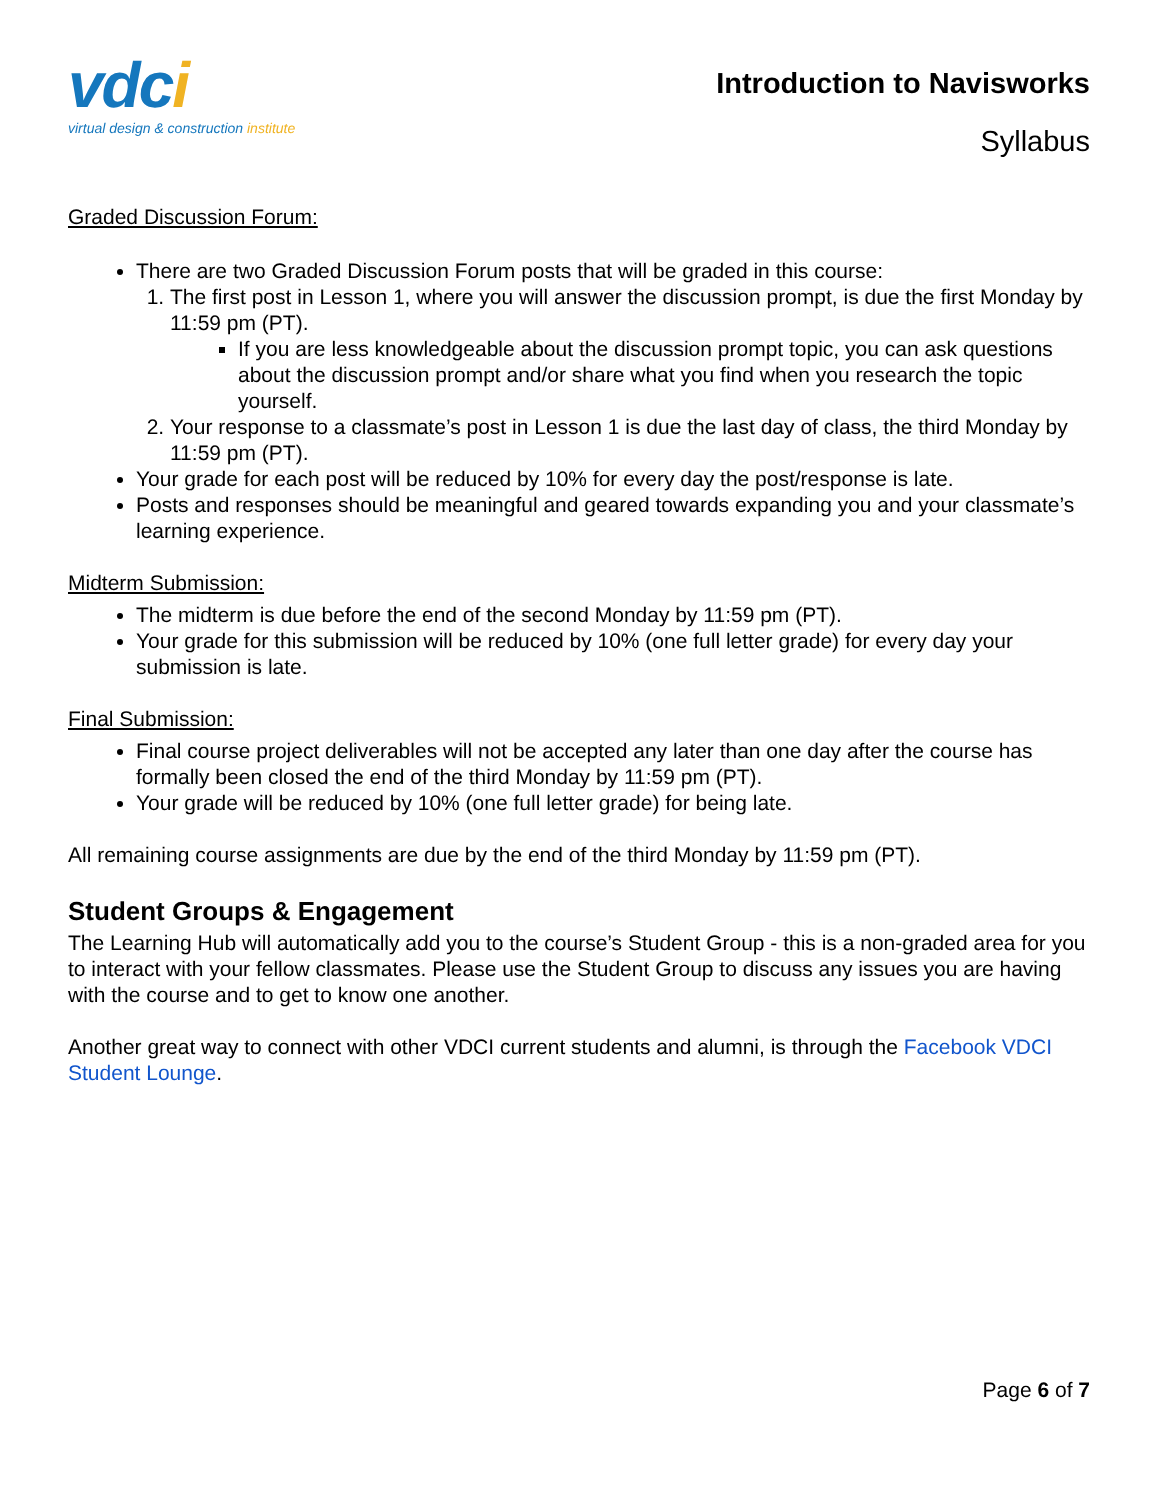vdci
virtual design & construction institute
Introduction to Navisworks
Syllabus
Graded Discussion Forum:
There are two Graded Discussion Forum posts that will be graded in this course:
1. The first post in Lesson 1, where you will answer the discussion prompt, is due the first Monday by 11:59 pm (PT).
If you are less knowledgeable about the discussion prompt topic, you can ask questions about the discussion prompt and/or share what you find when you research the topic yourself.
2. Your response to a classmate’s post in Lesson 1 is due the last day of class, the third Monday by 11:59 pm (PT).
Your grade for each post will be reduced by 10% for every day the post/response is late.
Posts and responses should be meaningful and geared towards expanding you and your classmate’s learning experience.
Midterm Submission:
The midterm is due before the end of the second Monday by 11:59 pm (PT).
Your grade for this submission will be reduced by 10% (one full letter grade) for every day your submission is late.
Final Submission:
Final course project deliverables will not be accepted any later than one day after the course has formally been closed the end of the third Monday by 11:59 pm (PT).
Your grade will be reduced by 10% (one full letter grade) for being late.
All remaining course assignments are due by the end of the third Monday by 11:59 pm (PT).
Student Groups & Engagement
The Learning Hub will automatically add you to the course’s Student Group - this is a non-graded area for you to interact with your fellow classmates. Please use the Student Group to discuss any issues you are having with the course and to get to know one another.
Another great way to connect with other VDCI current students and alumni, is through the Facebook VDCI Student Lounge.
Page 6 of 7